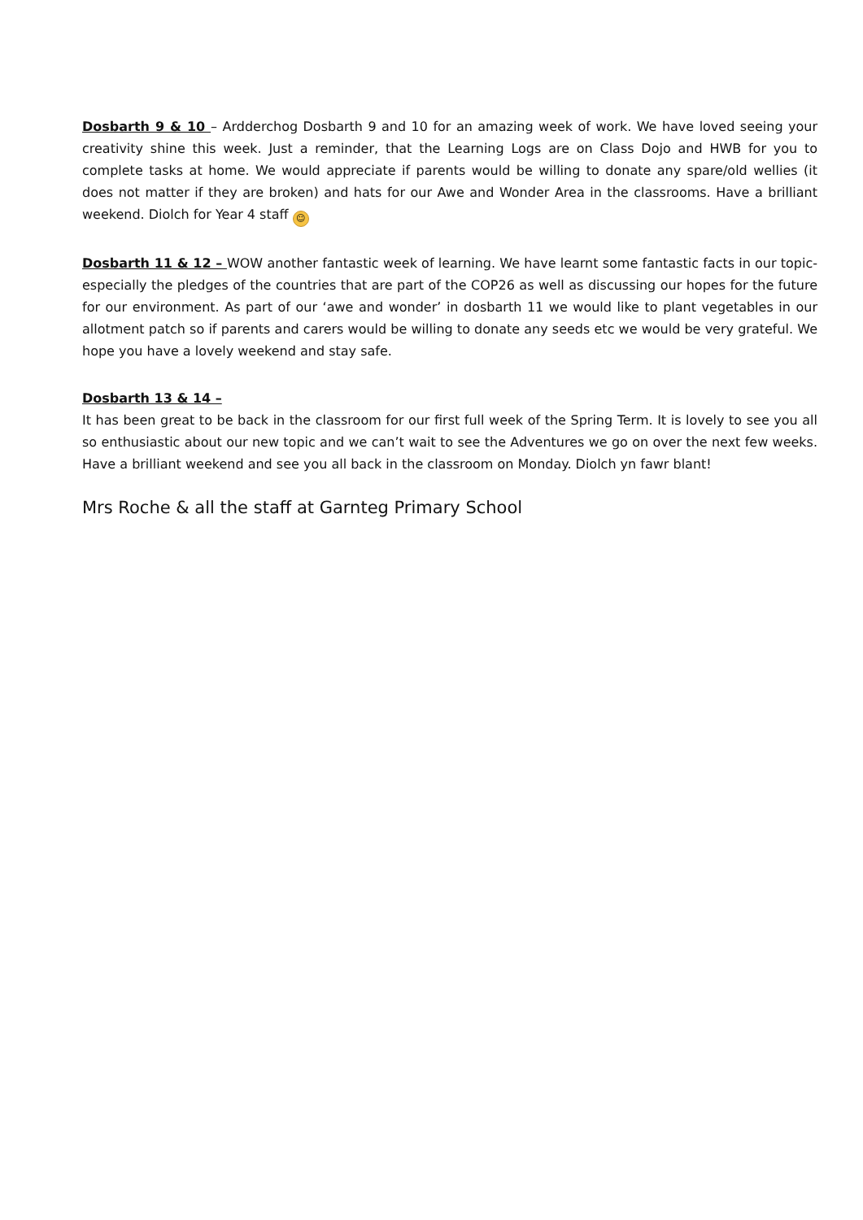Dosbarth 9 & 10 – Ardderchog Dosbarth 9 and 10 for an amazing week of work. We have loved seeing your creativity shine this week. Just a reminder, that the Learning Logs are on Class Dojo and HWB for you to complete tasks at home. We would appreciate if parents would be willing to donate any spare/old wellies (it does not matter if they are broken) and hats for our Awe and Wonder Area in the classrooms. Have a brilliant weekend. Diolch for Year 4 staff ☺
Dosbarth 11 & 12 – WOW another fantastic week of learning. We have learnt some fantastic facts in our topic-especially the pledges of the countries that are part of the COP26 as well as discussing our hopes for the future for our environment. As part of our ‘awe and wonder’ in dosbarth 11 we would like to plant vegetables in our allotment patch so if parents and carers would be willing to donate any seeds etc we would be very grateful. We hope you have a lovely weekend and stay safe.
Dosbarth 13 & 14 –
It has been great to be back in the classroom for our first full week of the Spring Term. It is lovely to see you all so enthusiastic about our new topic and we can’t wait to see the Adventures we go on over the next few weeks. Have a brilliant weekend and see you all back in the classroom on Monday. Diolch yn fawr blant!
Mrs Roche & all the staff at Garnteg Primary School